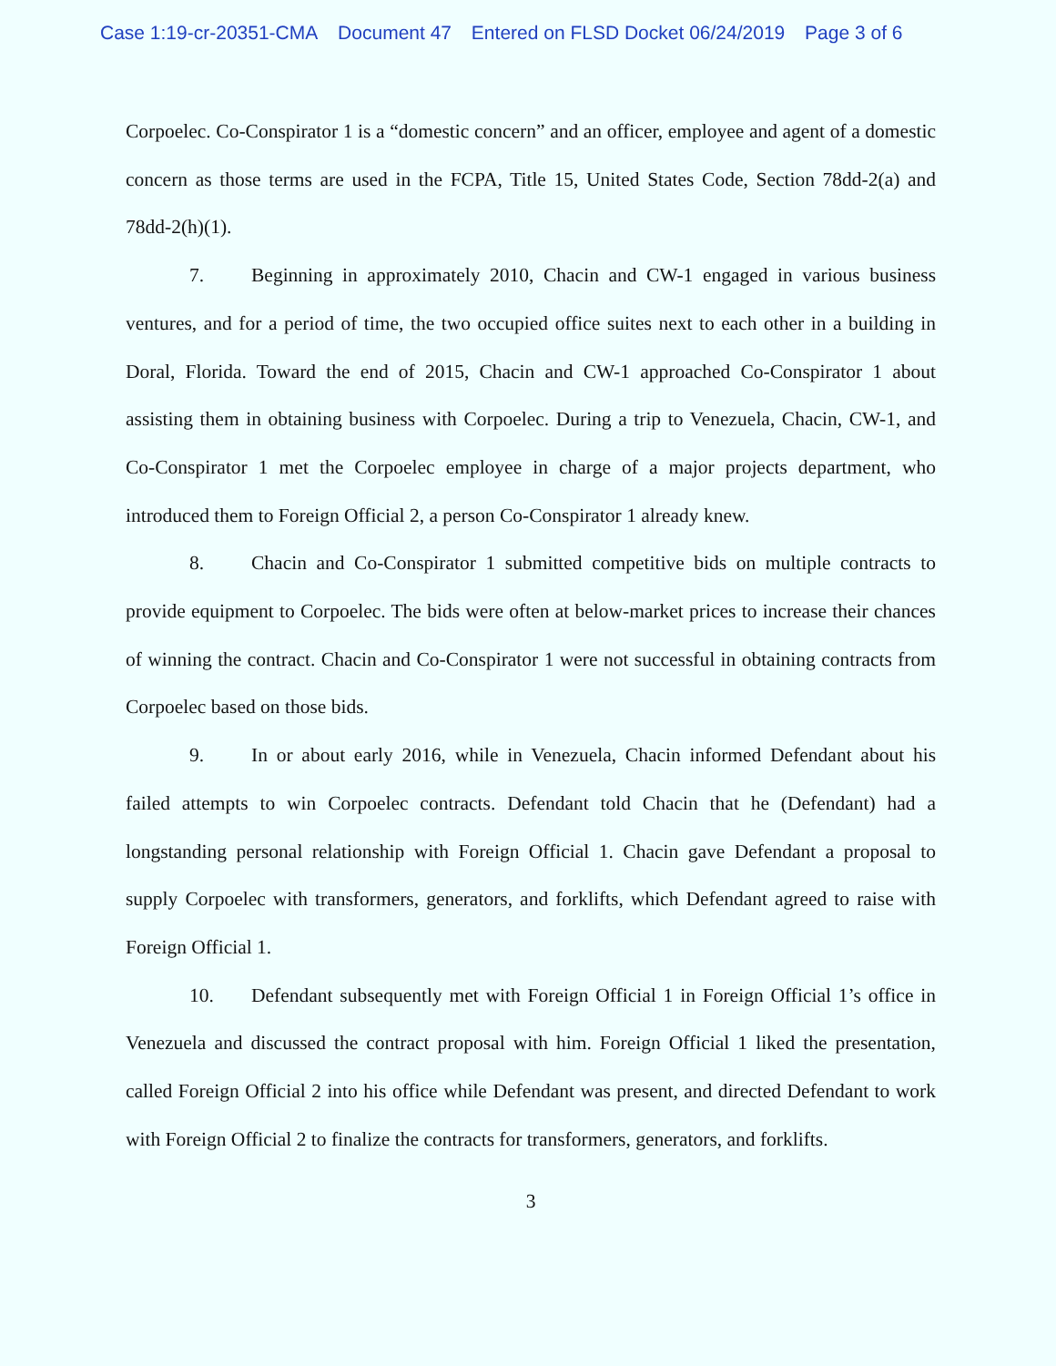Case 1:19-cr-20351-CMA Document 47 Entered on FLSD Docket 06/24/2019 Page 3 of 6
Corpoelec. Co-Conspirator 1 is a “domestic concern” and an officer, employee and agent of a domestic concern as those terms are used in the FCPA, Title 15, United States Code, Section 78dd-2(a) and 78dd-2(h)(1).
7. Beginning in approximately 2010, Chacin and CW-1 engaged in various business ventures, and for a period of time, the two occupied office suites next to each other in a building in Doral, Florida. Toward the end of 2015, Chacin and CW-1 approached Co-Conspirator 1 about assisting them in obtaining business with Corpoelec. During a trip to Venezuela, Chacin, CW-1, and Co-Conspirator 1 met the Corpoelec employee in charge of a major projects department, who introduced them to Foreign Official 2, a person Co-Conspirator 1 already knew.
8. Chacin and Co-Conspirator 1 submitted competitive bids on multiple contracts to provide equipment to Corpoelec. The bids were often at below-market prices to increase their chances of winning the contract. Chacin and Co-Conspirator 1 were not successful in obtaining contracts from Corpoelec based on those bids.
9. In or about early 2016, while in Venezuela, Chacin informed Defendant about his failed attempts to win Corpoelec contracts. Defendant told Chacin that he (Defendant) had a longstanding personal relationship with Foreign Official 1. Chacin gave Defendant a proposal to supply Corpoelec with transformers, generators, and forklifts, which Defendant agreed to raise with Foreign Official 1.
10. Defendant subsequently met with Foreign Official 1 in Foreign Official 1’s office in Venezuela and discussed the contract proposal with him. Foreign Official 1 liked the presentation, called Foreign Official 2 into his office while Defendant was present, and directed Defendant to work with Foreign Official 2 to finalize the contracts for transformers, generators, and forklifts.
3